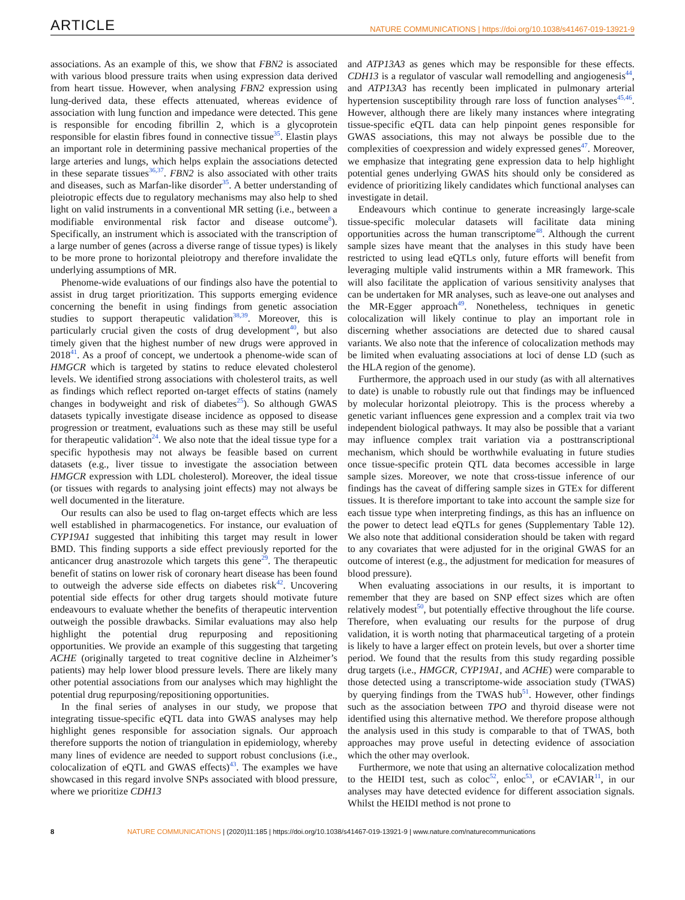ARTICLE NATURE COMMUNICATIONS | https://doi.org/10.1038/s41467-019-13921-9
associations. As an example of this, we show that FBN2 is associated with various blood pressure traits when using expression data derived from heart tissue. However, when analysing FBN2 expression using lung-derived data, these effects attenuated, whereas evidence of association with lung function and impedance were detected. This gene is responsible for encoding fibrillin 2, which is a glycoprotein responsible for elastin fibres found in connective tissue<sup>35</sup>. Elastin plays an important role in determining passive mechanical properties of the large arteries and lungs, which helps explain the associations detected in these separate tissues<sup>36,37</sup>. FBN2 is also associated with other traits and diseases, such as Marfan-like disorder<sup>35</sup>. A better understanding of pleiotropic effects due to regulatory mechanisms may also help to shed light on valid instruments in a conventional MR setting (i.e., between a modifiable environmental risk factor and disease outcome<sup>8</sup>). Specifically, an instrument which is associated with the transcription of a large number of genes (across a diverse range of tissue types) is likely to be more prone to horizontal pleiotropy and therefore invalidate the underlying assumptions of MR.
Phenome-wide evaluations of our findings also have the potential to assist in drug target prioritization. This supports emerging evidence concerning the benefit in using findings from genetic association studies to support therapeutic validation<sup>38,39</sup>. Moreover, this is particularly crucial given the costs of drug development<sup>40</sup>, but also timely given that the highest number of new drugs were approved in 2018<sup>41</sup>. As a proof of concept, we undertook a phenome-wide scan of HMGCR which is targeted by statins to reduce elevated cholesterol levels. We identified strong associations with cholesterol traits, as well as findings which reflect reported on-target effects of statins (namely changes in bodyweight and risk of diabetes<sup>25</sup>). So although GWAS datasets typically investigate disease incidence as opposed to disease progression or treatment, evaluations such as these may still be useful for therapeutic validation<sup>24</sup>. We also note that the ideal tissue type for a specific hypothesis may not always be feasible based on current datasets (e.g., liver tissue to investigate the association between HMGCR expression with LDL cholesterol). Moreover, the ideal tissue (or tissues with regards to analysing joint effects) may not always be well documented in the literature.
Our results can also be used to flag on-target effects which are less well established in pharmacogenetics. For instance, our evaluation of CYP19A1 suggested that inhibiting this target may result in lower BMD. This finding supports a side effect previously reported for the anticancer drug anastrozole which targets this gene<sup>29</sup>. The therapeutic benefit of statins on lower risk of coronary heart disease has been found to outweigh the adverse side effects on diabetes risk<sup>42</sup>. Uncovering potential side effects for other drug targets should motivate future endeavours to evaluate whether the benefits of therapeutic intervention outweigh the possible drawbacks. Similar evaluations may also help highlight the potential drug repurposing and repositioning opportunities. We provide an example of this suggesting that targeting ACHE (originally targeted to treat cognitive decline in Alzheimer’s patients) may help lower blood pressure levels. There are likely many other potential associations from our analyses which may highlight the potential drug repurposing/repositioning opportunities.
In the final series of analyses in our study, we propose that integrating tissue-specific eQTL data into GWAS analyses may help highlight genes responsible for association signals. Our approach therefore supports the notion of triangulation in epidemiology, whereby many lines of evidence are needed to support robust conclusions (i.e., colocalization of eQTL and GWAS effects)<sup>43</sup>. The examples we have showcased in this regard involve SNPs associated with blood pressure, where we prioritize CDH13
and ATP13A3 as genes which may be responsible for these effects. CDH13 is a regulator of vascular wall remodelling and angiogenesis<sup>44</sup>, and ATP13A3 has recently been implicated in pulmonary arterial hypertension susceptibility through rare loss of function analyses<sup>45,46</sup>. However, although there are likely many instances where integrating tissue-specific eQTL data can help pinpoint genes responsible for GWAS associations, this may not always be possible due to the complexities of coexpression and widely expressed genes<sup>47</sup>. Moreover, we emphasize that integrating gene expression data to help highlight potential genes underlying GWAS hits should only be considered as evidence of prioritizing likely candidates which functional analyses can investigate in detail.
Endeavours which continue to generate increasingly large-scale tissue-specific molecular datasets will facilitate data mining opportunities across the human transcriptome<sup>48</sup>. Although the current sample sizes have meant that the analyses in this study have been restricted to using lead eQTLs only, future efforts will benefit from leveraging multiple valid instruments within a MR framework. This will also facilitate the application of various sensitivity analyses that can be undertaken for MR analyses, such as leave-one out analyses and the MR-Egger approach<sup>49</sup>. Nonetheless, techniques in genetic colocalization will likely continue to play an important role in discerning whether associations are detected due to shared causal variants. We also note that the inference of colocalization methods may be limited when evaluating associations at loci of dense LD (such as the HLA region of the genome).
Furthermore, the approach used in our study (as with all alternatives to date) is unable to robustly rule out that findings may be influenced by molecular horizontal pleiotropy. This is the process whereby a genetic variant influences gene expression and a complex trait via two independent biological pathways. It may also be possible that a variant may influence complex trait variation via a posttranscriptional mechanism, which should be worthwhile evaluating in future studies once tissue-specific protein QTL data becomes accessible in large sample sizes. Moreover, we note that cross-tissue inference of our findings has the caveat of differing sample sizes in GTEx for different tissues. It is therefore important to take into account the sample size for each tissue type when interpreting findings, as this has an influence on the power to detect lead eQTLs for genes (Supplementary Table 12). We also note that additional consideration should be taken with regard to any covariates that were adjusted for in the original GWAS for an outcome of interest (e.g., the adjustment for medication for measures of blood pressure).
When evaluating associations in our results, it is important to remember that they are based on SNP effect sizes which are often relatively modest<sup>50</sup>, but potentially effective throughout the life course. Therefore, when evaluating our results for the purpose of drug validation, it is worth noting that pharmaceutical targeting of a protein is likely to have a larger effect on protein levels, but over a shorter time period. We found that the results from this study regarding possible drug targets (i.e., HMGCR, CYP19A1, and ACHE) were comparable to those detected using a transcriptome-wide association study (TWAS) by querying findings from the TWAS hub<sup>51</sup>. However, other findings such as the association between TPO and thyroid disease were not identified using this alternative method. We therefore propose although the analysis used in this study is comparable to that of TWAS, both approaches may prove useful in detecting evidence of association which the other may overlook.
Furthermore, we note that using an alternative colocalization method to the HEIDI test, such as coloc<sup>52</sup>, enloc<sup>53</sup>, or eCAVIAR<sup>11</sup>, in our analyses may have detected evidence for different association signals. Whilst the HEIDI method is not prone to
8 NATURE COMMUNICATIONS | (2020)11:185 | https://doi.org/10.1038/s41467-019-13921-9 | www.nature.com/naturecommunications